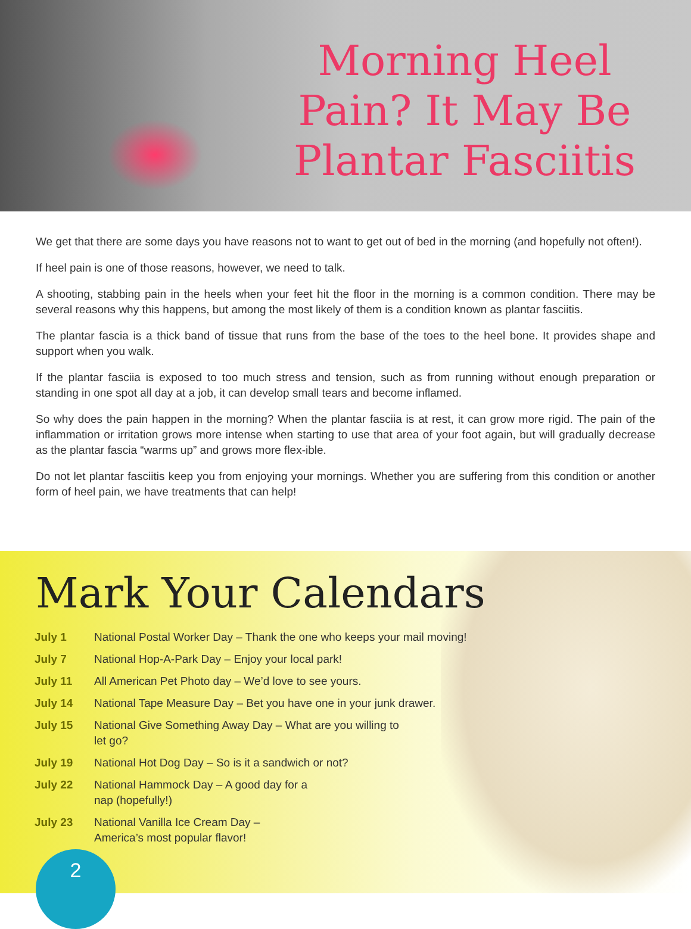Morning Heel Pain? It May Be Plantar Fasciitis
We get that there are some days you have reasons not to want to get out of bed in the morning (and hopefully not often!).
If heel pain is one of those reasons, however, we need to talk.
A shooting, stabbing pain in the heels when your feet hit the floor in the morning is a common condition. There may be several reasons why this happens, but among the most likely of them is a condition known as plantar fasciitis.
The plantar fascia is a thick band of tissue that runs from the base of the toes to the heel bone. It provides shape and support when you walk.
If the plantar fasciia is exposed to too much stress and tension, such as from running without enough preparation or standing in one spot all day at a job, it can develop small tears and become inflamed.
So why does the pain happen in the morning? When the plantar fasciia is at rest, it can grow more rigid. The pain of the inflammation or irritation grows more intense when starting to use that area of your foot again, but will gradually decrease as the plantar fascia “warms up” and grows more flex-ible.
Do not let plantar fasciitis keep you from enjoying your mornings. Whether you are suffering from this condition or another form of heel pain, we have treatments that can help!
Mark Your Calendars
| July 1 | National Postal Worker Day – Thank the one who keeps your mail moving! |
| July 7 | National Hop-A-Park Day – Enjoy your local park! |
| July 11 | All American Pet Photo day – We’d love to see yours. |
| July 14 | National Tape Measure Day – Bet you have one in your junk drawer. |
| July 15 | National Give Something Away Day – What are you willing to let go? |
| July 19 | National Hot Dog Day – So is it a sandwich or not? |
| July 22 | National Hammock Day – A good day for a nap (hopefully!) |
| July 23 | National Vanilla Ice Cream Day – America’s most popular flavor! |
2